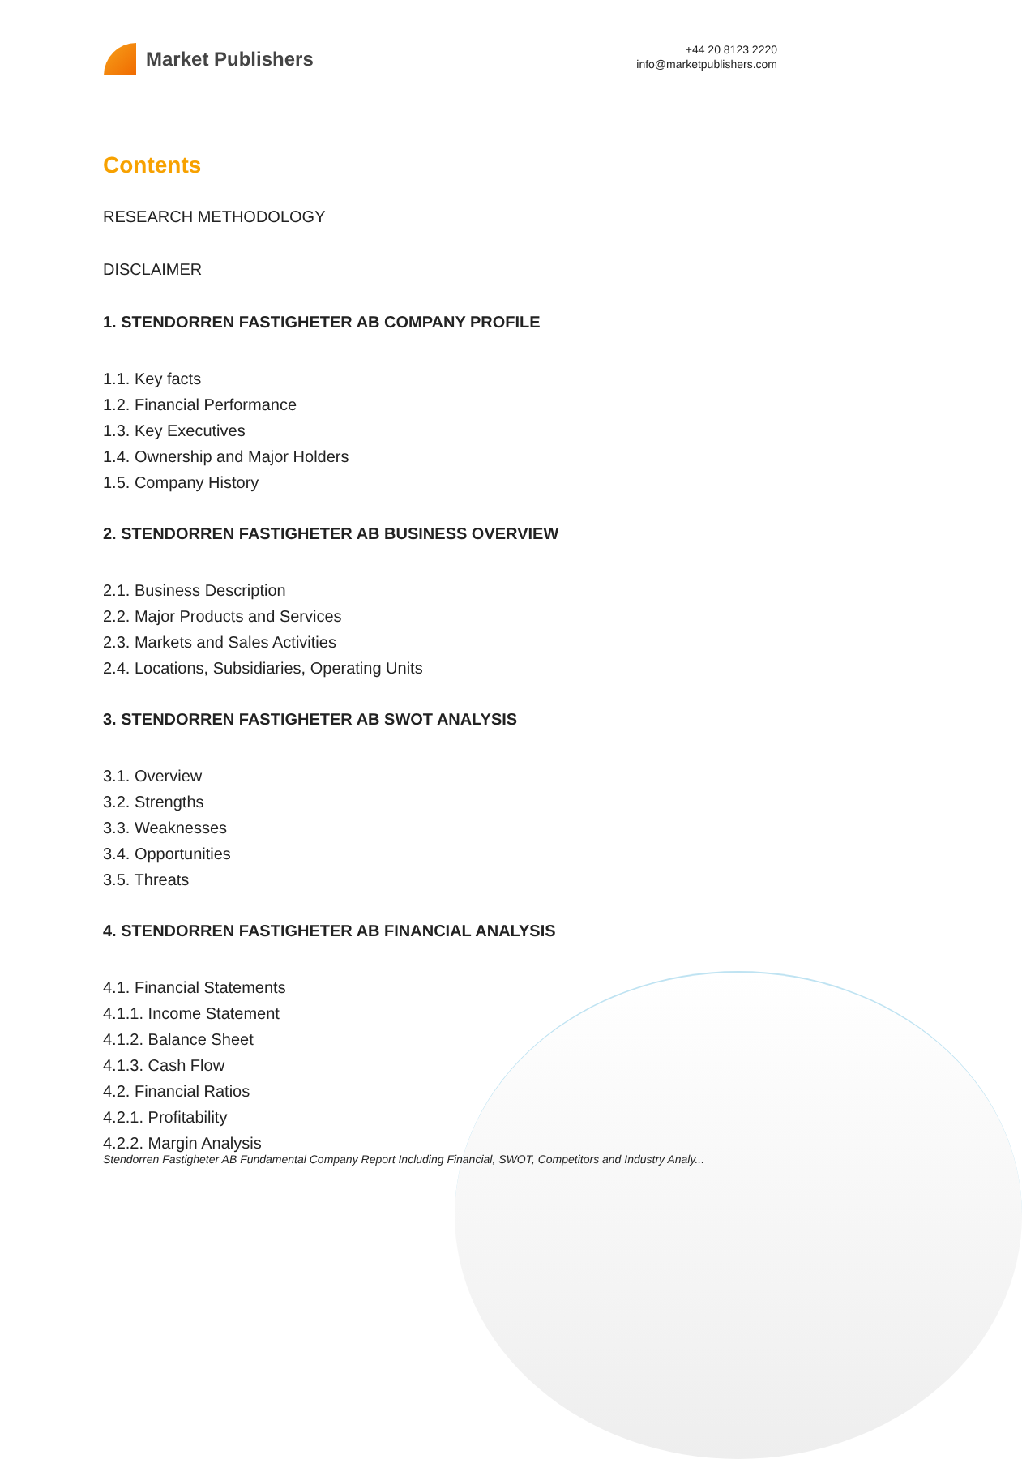Market Publishers
+44 20 8123 2220
info@marketpublishers.com
Contents
RESEARCH METHODOLOGY
DISCLAIMER
1. STENDORREN FASTIGHETER AB COMPANY PROFILE
1.1. Key facts
1.2. Financial Performance
1.3. Key Executives
1.4. Ownership and Major Holders
1.5. Company History
2. STENDORREN FASTIGHETER AB BUSINESS OVERVIEW
2.1. Business Description
2.2. Major Products and Services
2.3. Markets and Sales Activities
2.4. Locations, Subsidiaries, Operating Units
3. STENDORREN FASTIGHETER AB SWOT ANALYSIS
3.1. Overview
3.2. Strengths
3.3. Weaknesses
3.4. Opportunities
3.5. Threats
4. STENDORREN FASTIGHETER AB FINANCIAL ANALYSIS
4.1. Financial Statements
4.1.1. Income Statement
4.1.2. Balance Sheet
4.1.3. Cash Flow
4.2. Financial Ratios
4.2.1. Profitability
4.2.2. Margin Analysis
Stendorren Fastigheter AB Fundamental Company Report Including Financial, SWOT, Competitors and Industry Analy...